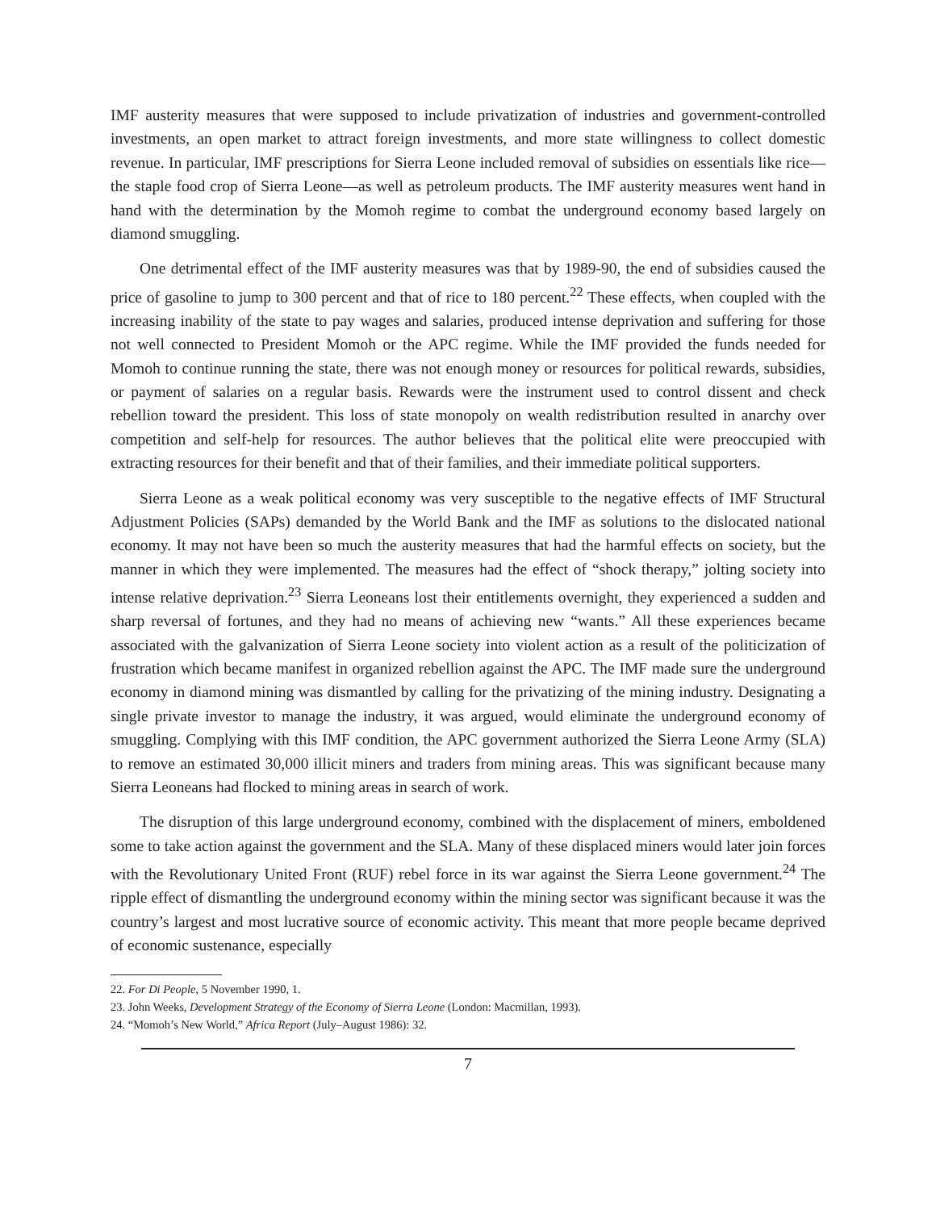IMF austerity measures that were supposed to include privatization of industries and government-controlled investments, an open market to attract foreign investments, and more state willingness to collect domestic revenue. In particular, IMF prescriptions for Sierra Leone included removal of subsidies on essentials like rice—the staple food crop of Sierra Leone—as well as petroleum products. The IMF austerity measures went hand in hand with the determination by the Momoh regime to combat the underground economy based largely on diamond smuggling.
One detrimental effect of the IMF austerity measures was that by 1989-90, the end of subsidies caused the price of gasoline to jump to 300 percent and that of rice to 180 percent.<sup>22</sup> These effects, when coupled with the increasing inability of the state to pay wages and salaries, produced intense deprivation and suffering for those not well connected to President Momoh or the APC regime. While the IMF provided the funds needed for Momoh to continue running the state, there was not enough money or resources for political rewards, subsidies, or payment of salaries on a regular basis. Rewards were the instrument used to control dissent and check rebellion toward the president. This loss of state monopoly on wealth redistribution resulted in anarchy over competition and self-help for resources. The author believes that the political elite were preoccupied with extracting resources for their benefit and that of their families, and their immediate political supporters.
Sierra Leone as a weak political economy was very susceptible to the negative effects of IMF Structural Adjustment Policies (SAPs) demanded by the World Bank and the IMF as solutions to the dislocated national economy. It may not have been so much the austerity measures that had the harmful effects on society, but the manner in which they were implemented. The measures had the effect of “shock therapy,” jolting society into intense relative deprivation.<sup>23</sup> Sierra Leoneans lost their entitlements overnight, they experienced a sudden and sharp reversal of fortunes, and they had no means of achieving new “wants.” All these experiences became associated with the galvanization of Sierra Leone society into violent action as a result of the politicization of frustration which became manifest in organized rebellion against the APC. The IMF made sure the underground economy in diamond mining was dismantled by calling for the privatizing of the mining industry. Designating a single private investor to manage the industry, it was argued, would eliminate the underground economy of smuggling. Complying with this IMF condition, the APC government authorized the Sierra Leone Army (SLA) to remove an estimated 30,000 illicit miners and traders from mining areas. This was significant because many Sierra Leoneans had flocked to mining areas in search of work.
The disruption of this large underground economy, combined with the displacement of miners, emboldened some to take action against the government and the SLA. Many of these displaced miners would later join forces with the Revolutionary United Front (RUF) rebel force in its war against the Sierra Leone government.<sup>24</sup> The ripple effect of dismantling the underground economy within the mining sector was significant because it was the country’s largest and most lucrative source of economic activity. This meant that more people became deprived of economic sustenance, especially
22. For Di People, 5 November 1990, 1.
23. John Weeks, Development Strategy of the Economy of Sierra Leone (London: Macmillan, 1993).
24. “Momoh’s New World,” Africa Report (July–August 1986): 32.
7